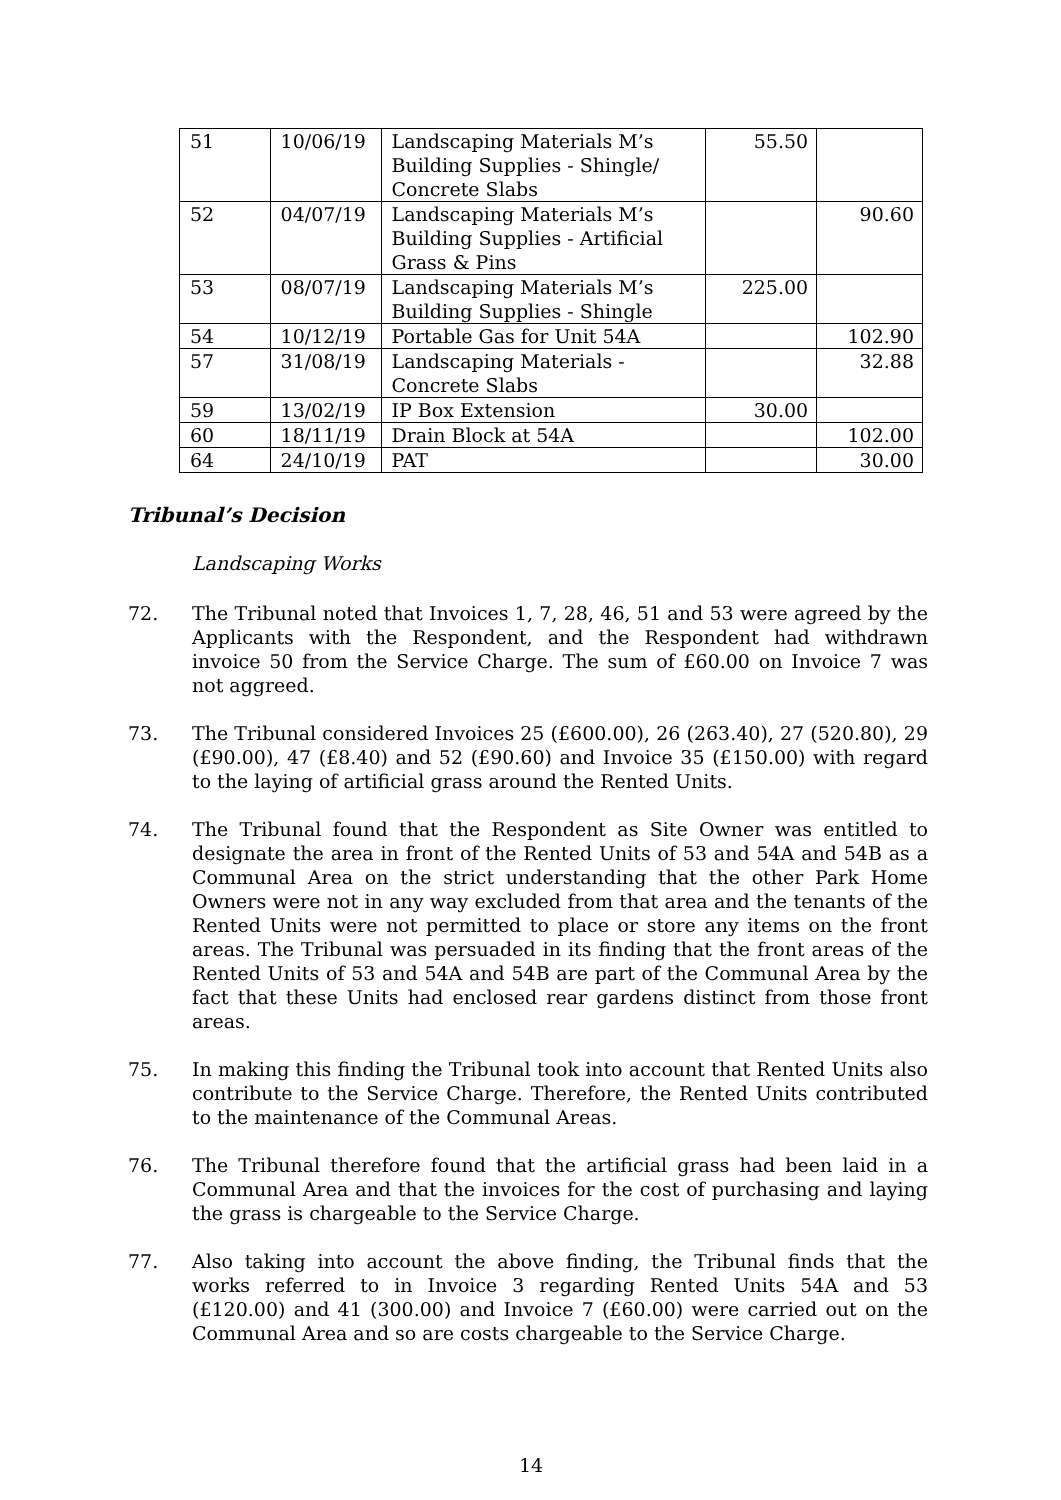| 51 | 10/06/19 | Landscaping Materials M’s Building Supplies - Shingle/ Concrete Slabs | 55.50 | |
| 52 | 04/07/19 | Landscaping Materials M’s Building Supplies - Artificial Grass & Pins | | 90.60 |
| 53 | 08/07/19 | Landscaping Materials M’s Building Supplies - Shingle | 225.00 | |
| 54 | 10/12/19 | Portable Gas for Unit 54A | | 102.90 |
| 57 | 31/08/19 | Landscaping Materials - Concrete Slabs | | 32.88 |
| 59 | 13/02/19 | IP Box Extension | 30.00 | |
| 60 | 18/11/19 | Drain Block at 54A | | 102.00 |
| 64 | 24/10/19 | PAT | | 30.00 |
Tribunal’s Decision
Landscaping Works
72. The Tribunal noted that Invoices 1, 7, 28, 46, 51 and 53 were agreed by the Applicants with the Respondent, and the Respondent had withdrawn invoice 50 from the Service Charge. The sum of £60.00 on Invoice 7 was not aggreed.
73. The Tribunal considered Invoices 25 (£600.00), 26 (263.40), 27 (520.80), 29 (£90.00), 47 (£8.40) and 52 (£90.60) and Invoice 35 (£150.00) with regard to the laying of artificial grass around the Rented Units.
74. The Tribunal found that the Respondent as Site Owner was entitled to designate the area in front of the Rented Units of 53 and 54A and 54B as a Communal Area on the strict understanding that the other Park Home Owners were not in any way excluded from that area and the tenants of the Rented Units were not permitted to place or store any items on the front areas. The Tribunal was persuaded in its finding that the front areas of the Rented Units of 53 and 54A and 54B are part of the Communal Area by the fact that these Units had enclosed rear gardens distinct from those front areas.
75. In making this finding the Tribunal took into account that Rented Units also contribute to the Service Charge. Therefore, the Rented Units contributed to the maintenance of the Communal Areas.
76. The Tribunal therefore found that the artificial grass had been laid in a Communal Area and that the invoices for the cost of purchasing and laying the grass is chargeable to the Service Charge.
77. Also taking into account the above finding, the Tribunal finds that the works referred to in Invoice 3 regarding Rented Units 54A and 53 (£120.00) and 41 (300.00) and Invoice 7 (£60.00) were carried out on the Communal Area and so are costs chargeable to the Service Charge.
14